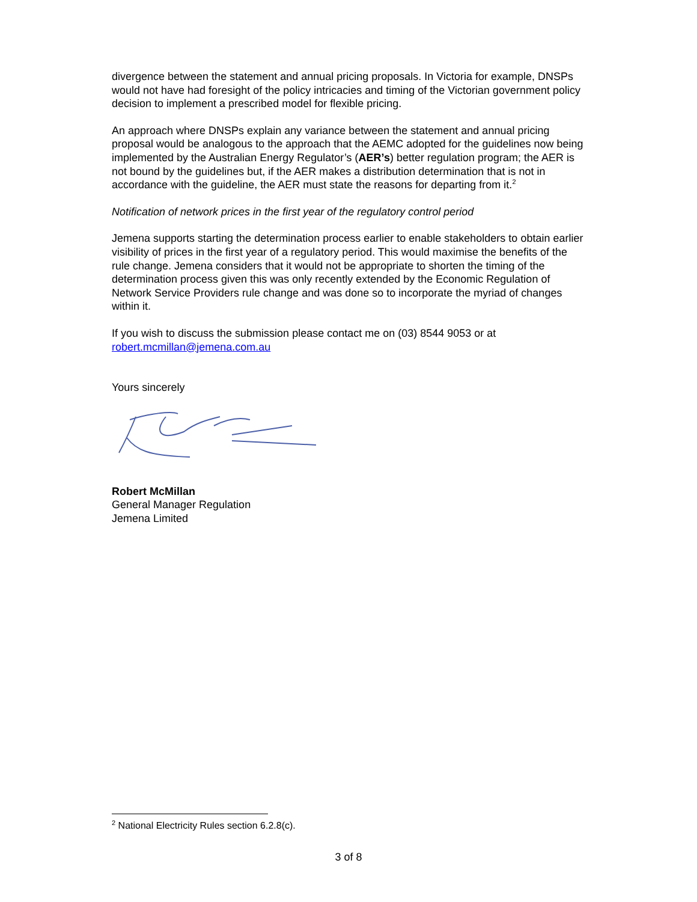divergence between the statement and annual pricing proposals. In Victoria for example, DNSPs would not have had foresight of the policy intricacies and timing of the Victorian government policy decision to implement a prescribed model for flexible pricing.
An approach where DNSPs explain any variance between the statement and annual pricing proposal would be analogous to the approach that the AEMC adopted for the guidelines now being implemented by the Australian Energy Regulator’s (AER’s) better regulation program; the AER is not bound by the guidelines but, if the AER makes a distribution determination that is not in accordance with the guideline, the AER must state the reasons for departing from it.<sup>2</sup>
Notification of network prices in the first year of the regulatory control period
Jemena supports starting the determination process earlier to enable stakeholders to obtain earlier visibility of prices in the first year of a regulatory period. This would maximise the benefits of the rule change. Jemena considers that it would not be appropriate to shorten the timing of the determination process given this was only recently extended by the Economic Regulation of Network Service Providers rule change and was done so to incorporate the myriad of changes within it.
If you wish to discuss the submission please contact me on (03) 8544 9053 or at robert.mcmillan@jemena.com.au
Yours sincerely
Robert McMillan
General Manager Regulation
Jemena Limited
<sup>2</sup> National Electricity Rules section 6.2.8(c).
3 of 8